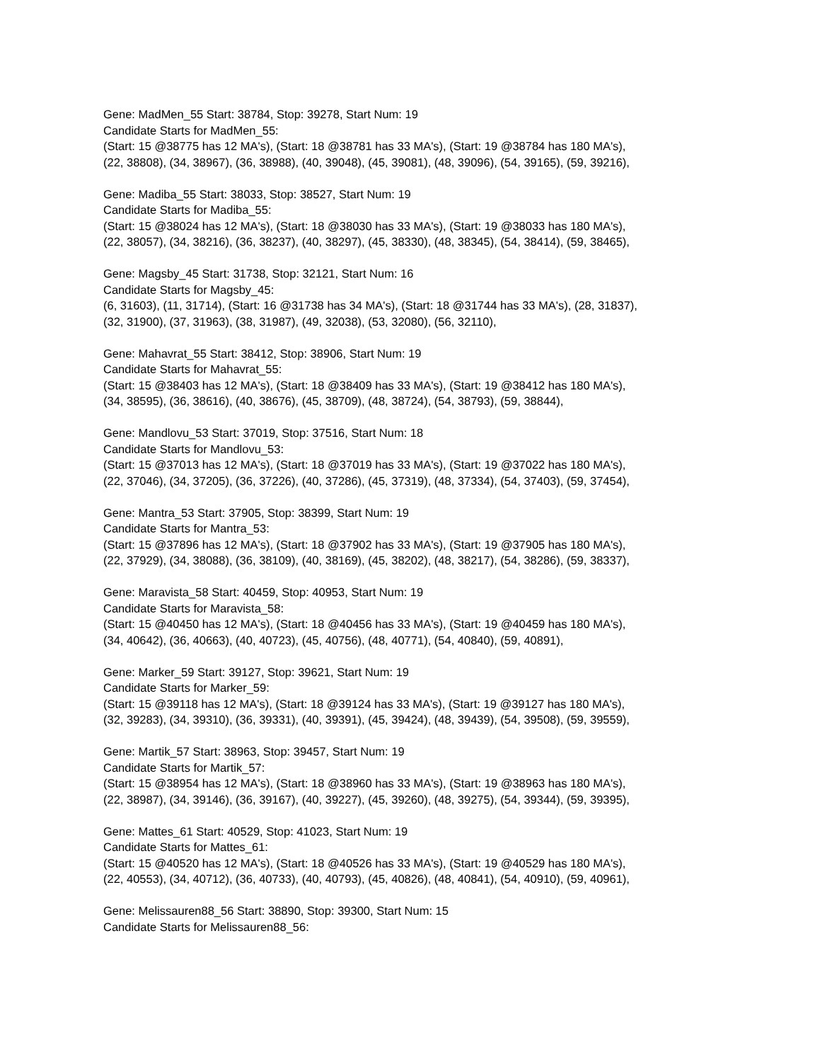Gene: MadMen_55 Start: 38784, Stop: 39278, Start Num: 19
Candidate Starts for MadMen_55:
(Start: 15 @38775 has 12 MA's), (Start: 18 @38781 has 33 MA's), (Start: 19 @38784 has 180 MA's),
(22, 38808), (34, 38967), (36, 38988), (40, 39048), (45, 39081), (48, 39096), (54, 39165), (59, 39216),
Gene: Madiba_55 Start: 38033, Stop: 38527, Start Num: 19
Candidate Starts for Madiba_55:
(Start: 15 @38024 has 12 MA's), (Start: 18 @38030 has 33 MA's), (Start: 19 @38033 has 180 MA's),
(22, 38057), (34, 38216), (36, 38237), (40, 38297), (45, 38330), (48, 38345), (54, 38414), (59, 38465),
Gene: Magsby_45 Start: 31738, Stop: 32121, Start Num: 16
Candidate Starts for Magsby_45:
(6, 31603), (11, 31714), (Start: 16 @31738 has 34 MA's), (Start: 18 @31744 has 33 MA's), (28, 31837),
(32, 31900), (37, 31963), (38, 31987), (49, 32038), (53, 32080), (56, 32110),
Gene: Mahavrat_55 Start: 38412, Stop: 38906, Start Num: 19
Candidate Starts for Mahavrat_55:
(Start: 15 @38403 has 12 MA's), (Start: 18 @38409 has 33 MA's), (Start: 19 @38412 has 180 MA's),
(34, 38595), (36, 38616), (40, 38676), (45, 38709), (48, 38724), (54, 38793), (59, 38844),
Gene: Mandlovu_53 Start: 37019, Stop: 37516, Start Num: 18
Candidate Starts for Mandlovu_53:
(Start: 15 @37013 has 12 MA's), (Start: 18 @37019 has 33 MA's), (Start: 19 @37022 has 180 MA's),
(22, 37046), (34, 37205), (36, 37226), (40, 37286), (45, 37319), (48, 37334), (54, 37403), (59, 37454),
Gene: Mantra_53 Start: 37905, Stop: 38399, Start Num: 19
Candidate Starts for Mantra_53:
(Start: 15 @37896 has 12 MA's), (Start: 18 @37902 has 33 MA's), (Start: 19 @37905 has 180 MA's),
(22, 37929), (34, 38088), (36, 38109), (40, 38169), (45, 38202), (48, 38217), (54, 38286), (59, 38337),
Gene: Maravista_58 Start: 40459, Stop: 40953, Start Num: 19
Candidate Starts for Maravista_58:
(Start: 15 @40450 has 12 MA's), (Start: 18 @40456 has 33 MA's), (Start: 19 @40459 has 180 MA's),
(34, 40642), (36, 40663), (40, 40723), (45, 40756), (48, 40771), (54, 40840), (59, 40891),
Gene: Marker_59 Start: 39127, Stop: 39621, Start Num: 19
Candidate Starts for Marker_59:
(Start: 15 @39118 has 12 MA's), (Start: 18 @39124 has 33 MA's), (Start: 19 @39127 has 180 MA's),
(32, 39283), (34, 39310), (36, 39331), (40, 39391), (45, 39424), (48, 39439), (54, 39508), (59, 39559),
Gene: Martik_57 Start: 38963, Stop: 39457, Start Num: 19
Candidate Starts for Martik_57:
(Start: 15 @38954 has 12 MA's), (Start: 18 @38960 has 33 MA's), (Start: 19 @38963 has 180 MA's),
(22, 38987), (34, 39146), (36, 39167), (40, 39227), (45, 39260), (48, 39275), (54, 39344), (59, 39395),
Gene: Mattes_61 Start: 40529, Stop: 41023, Start Num: 19
Candidate Starts for Mattes_61:
(Start: 15 @40520 has 12 MA's), (Start: 18 @40526 has 33 MA's), (Start: 19 @40529 has 180 MA's),
(22, 40553), (34, 40712), (36, 40733), (40, 40793), (45, 40826), (48, 40841), (54, 40910), (59, 40961),
Gene: Melissauren88_56 Start: 38890, Stop: 39300, Start Num: 15
Candidate Starts for Melissauren88_56: